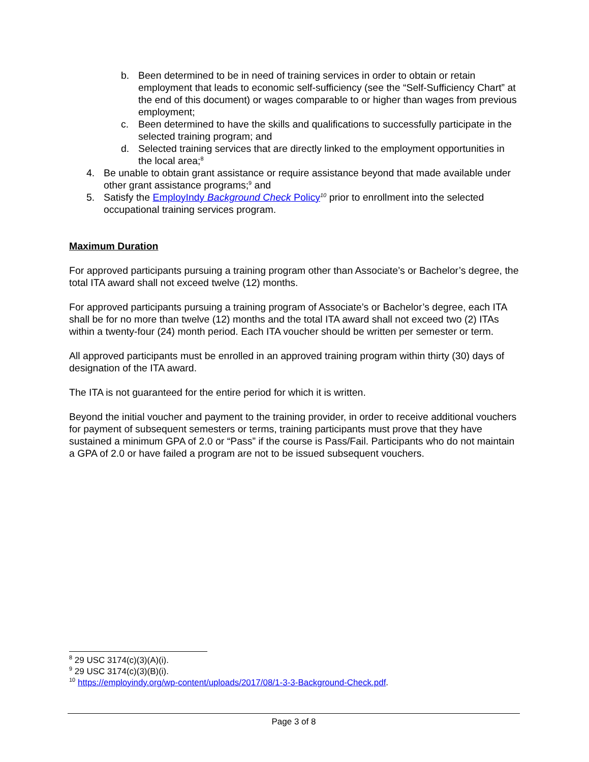b. Been determined to be in need of training services in order to obtain or retain employment that leads to economic self-sufficiency (see the “Self-Sufficiency Chart” at the end of this document) or wages comparable to or higher than wages from previous employment;
c. Been determined to have the skills and qualifications to successfully participate in the selected training program; and
d. Selected training services that are directly linked to the employment opportunities in the local area;<sup>8</sup>
4. Be unable to obtain grant assistance or require assistance beyond that made available under other grant assistance programs;<sup>9</sup> and
5. Satisfy the EmployIndy Background Check Policy<sup>10</sup> prior to enrollment into the selected occupational training services program.
Maximum Duration
For approved participants pursuing a training program other than Associate’s or Bachelor’s degree, the total ITA award shall not exceed twelve (12) months.
For approved participants pursuing a training program of Associate’s or Bachelor’s degree, each ITA shall be for no more than twelve (12) months and the total ITA award shall not exceed two (2) ITAs within a twenty-four (24) month period. Each ITA voucher should be written per semester or term.
All approved participants must be enrolled in an approved training program within thirty (30) days of designation of the ITA award.
The ITA is not guaranteed for the entire period for which it is written.
Beyond the initial voucher and payment to the training provider, in order to receive additional vouchers for payment of subsequent semesters or terms, training participants must prove that they have sustained a minimum GPA of 2.0 or “Pass” if the course is Pass/Fail. Participants who do not maintain a GPA of 2.0 or have failed a program are not to be issued subsequent vouchers.
<sup>8</sup> 29 USC 3174(c)(3)(A)(i).
<sup>9</sup> 29 USC 3174(c)(3)(B)(i).
<sup>10</sup> https://employindy.org/wp-content/uploads/2017/08/1-3-3-Background-Check.pdf.
Page 3 of 8